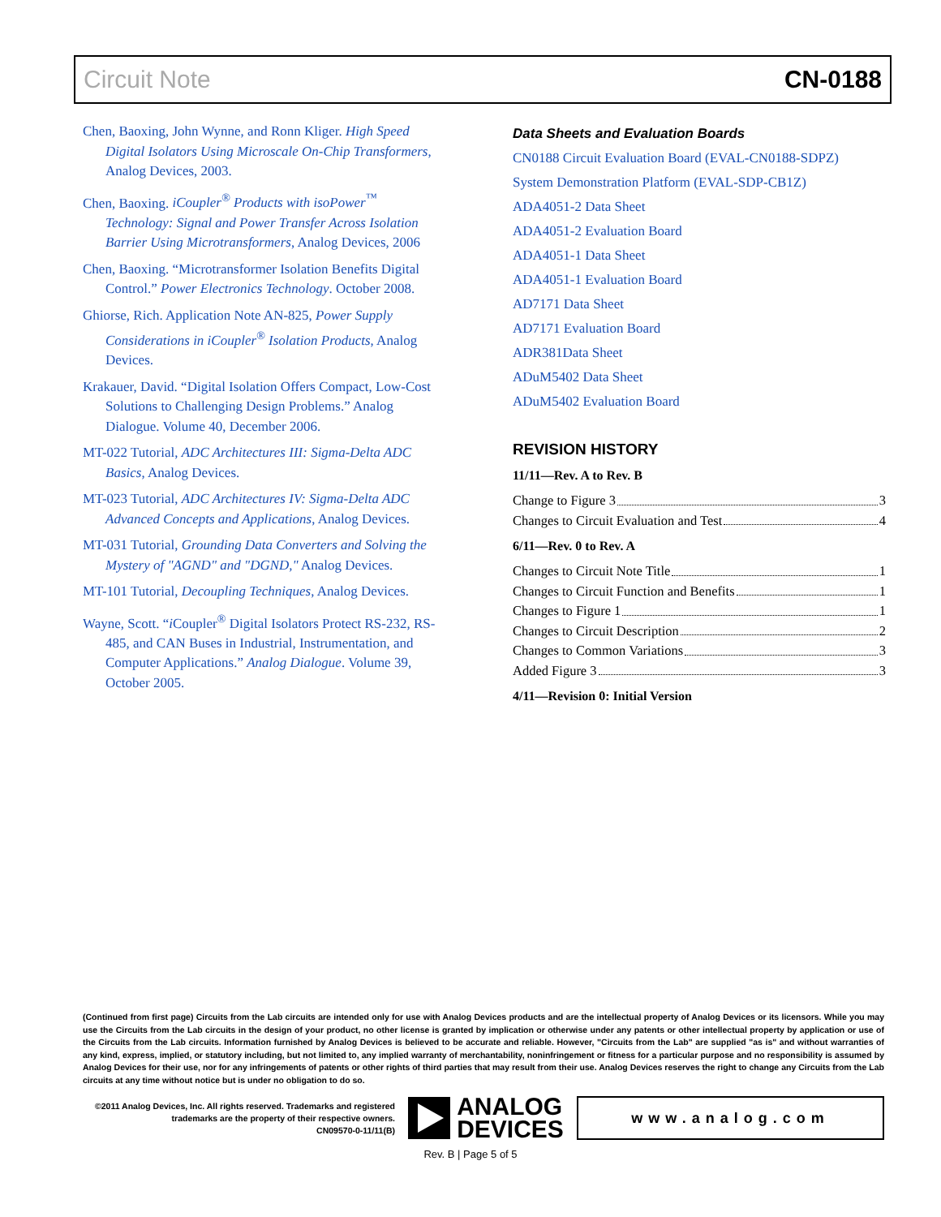Circuit Note CN-0188
Chen, Baoxing, John Wynne, and Ronn Kliger. High Speed Digital Isolators Using Microscale On-Chip Transformers, Analog Devices, 2003.
Chen, Baoxing. iCoupler<sup>®</sup> Products with isoPower<sup>™</sup> Technology: Signal and Power Transfer Across Isolation Barrier Using Microtransformers, Analog Devices, 2006
Chen, Baoxing. “Microtransformer Isolation Benefits Digital Control.” Power Electronics Technology. October 2008.
Ghiorse, Rich. Application Note AN-825, Power Supply Considerations in iCoupler<sup>®</sup> Isolation Products, Analog Devices.
Krakauer, David. “Digital Isolation Offers Compact, Low-Cost Solutions to Challenging Design Problems.” Analog Dialogue. Volume 40, December 2006.
MT-022 Tutorial, ADC Architectures III: Sigma-Delta ADC Basics, Analog Devices.
MT-023 Tutorial, ADC Architectures IV: Sigma-Delta ADC Advanced Concepts and Applications, Analog Devices.
MT-031 Tutorial, Grounding Data Converters and Solving the Mystery of "AGND" and "DGND," Analog Devices.
MT-101 Tutorial, Decoupling Techniques, Analog Devices.
Wayne, Scott. “i Coupler<sup>®</sup> Digital Isolators Protect RS-232, RS-485, and CAN Buses in Industrial, Instrumentation, and Computer Applications.” Analog Dialogue. Volume 39, October 2005.
Data Sheets and Evaluation Boards
CN0188 Circuit Evaluation Board (EVAL-CN0188-SDPZ)
System Demonstration Platform (EVAL-SDP-CB1Z)
ADA4051-2 Data Sheet
ADA4051-2 Evaluation Board
ADA4051-1 Data Sheet
ADA4051-1 Evaluation Board
AD7171 Data Sheet
AD7171 Evaluation Board
ADR381Data Sheet
ADuM5402 Data Sheet
ADuM5402 Evaluation Board
REVISION HISTORY
11/11—Rev. A to Rev. B
Change to Figure 3 3
Changes to Circuit Evaluation and Test 4
6/11—Rev. 0 to Rev. A
Changes to Circuit Note Title 1
Changes to Circuit Function and Benefits 1
Changes to Figure 1 1
Changes to Circuit Description 2
Changes to Common Variations 3
Added Figure 3 3
4/11—Revision 0: Initial Version
(Continued from first page) Circuits from the Lab circuits are intended only for use with Analog Devices products and are the intellectual property of Analog Devices or its licensors. While you may use the Circuits from the Lab circuits in the design of your product, no other license is granted by implication or otherwise under any patents or other intellectual property by application or use of the Circuits from the Lab circuits. Information furnished by Analog Devices is believed to be accurate and reliable. However, "Circuits from the Lab" are supplied "as is" and without warranties of any kind, express, implied, or statutory including, but not limited to, any implied warranty of merchantability, noninfringement or fitness for a particular purpose and no responsibility is assumed by Analog Devices for their use, nor for any infringements of patents or other rights of third parties that may result from their use. Analog Devices reserves the right to change any Circuits from the Lab circuits at any time without notice but is under no obligation to do so.
©2011 Analog Devices, Inc. All rights reserved. Trademarks and registered trademarks are the property of their respective owners.
CN09570-0-11/11(B)
ANALOG
DEVICES
www.analog.com
Rev. B | Page 5 of 5